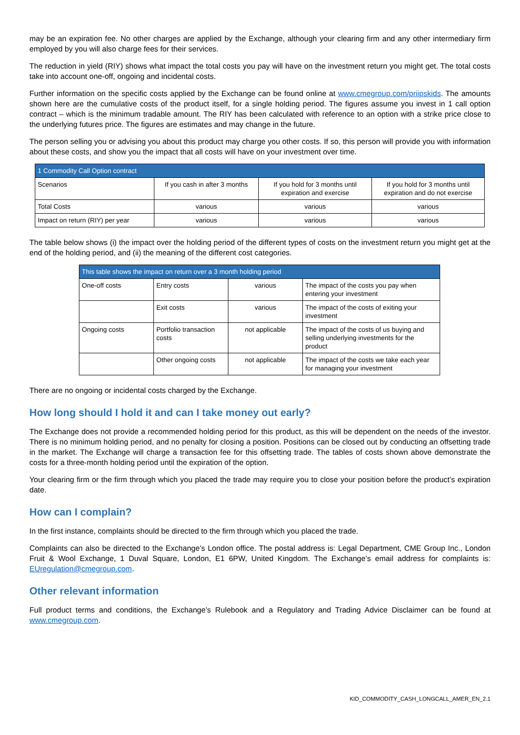may be an expiration fee. No other charges are applied by the Exchange, although your clearing firm and any other intermediary firm employed by you will also charge fees for their services.
The reduction in yield (RIY) shows what impact the total costs you pay will have on the investment return you might get. The total costs take into account one-off, ongoing and incidental costs.
Further information on the specific costs applied by the Exchange can be found online at www.cmegroup.com/priipskids. The amounts shown here are the cumulative costs of the product itself, for a single holding period. The figures assume you invest in 1 call option contract – which is the minimum tradable amount. The RIY has been calculated with reference to an option with a strike price close to the underlying futures price. The figures are estimates and may change in the future.
The person selling you or advising you about this product may charge you other costs. If so, this person will provide you with information about these costs, and show you the impact that all costs will have on your investment over time.
| 1 Commodity Call Option contract | | | |
| --- | --- | --- | --- |
| Scenarios | If you cash in after 3 months | If you hold for 3 months until expiration and exercise | If you hold for 3 months until expiration and do not exercise |
| Total Costs | various | various | various |
| Impact on return (RIY) per year | various | various | various |
The table below shows (i) the impact over the holding period of the different types of costs on the investment return you might get at the end of the holding period, and (ii) the meaning of the different cost categories.
| This table shows the impact on return over a 3 month holding period | | | |
| --- | --- | --- | --- |
| One-off costs | Entry costs | various | The impact of the costs you pay when entering your investment |
| | Exit costs | various | The impact of the costs of exiting your investment |
| Ongoing costs | Portfolio transaction costs | not applicable | The impact of the costs of us buying and selling underlying investments for the product |
| | Other ongoing costs | not applicable | The impact of the costs we take each year for managing your investment |
There are no ongoing or incidental costs charged by the Exchange.
How long should I hold it and can I take money out early?
The Exchange does not provide a recommended holding period for this product, as this will be dependent on the needs of the investor. There is no minimum holding period, and no penalty for closing a position. Positions can be closed out by conducting an offsetting trade in the market. The Exchange will charge a transaction fee for this offsetting trade. The tables of costs shown above demonstrate the costs for a three-month holding period until the expiration of the option.
Your clearing firm or the firm through which you placed the trade may require you to close your position before the product’s expiration date.
How can I complain?
In the first instance, complaints should be directed to the firm through which you placed the trade.
Complaints can also be directed to the Exchange’s London office. The postal address is: Legal Department, CME Group Inc., London Fruit & Wool Exchange, 1 Duval Square, London, E1 6PW, United Kingdom. The Exchange’s email address for complaints is: EUregulation@cmegroup.com.
Other relevant information
Full product terms and conditions, the Exchange’s Rulebook and a Regulatory and Trading Advice Disclaimer can be found at www.cmegroup.com.
KID_COMMODITY_CASH_LONGCALL_AMER_EN_2.1